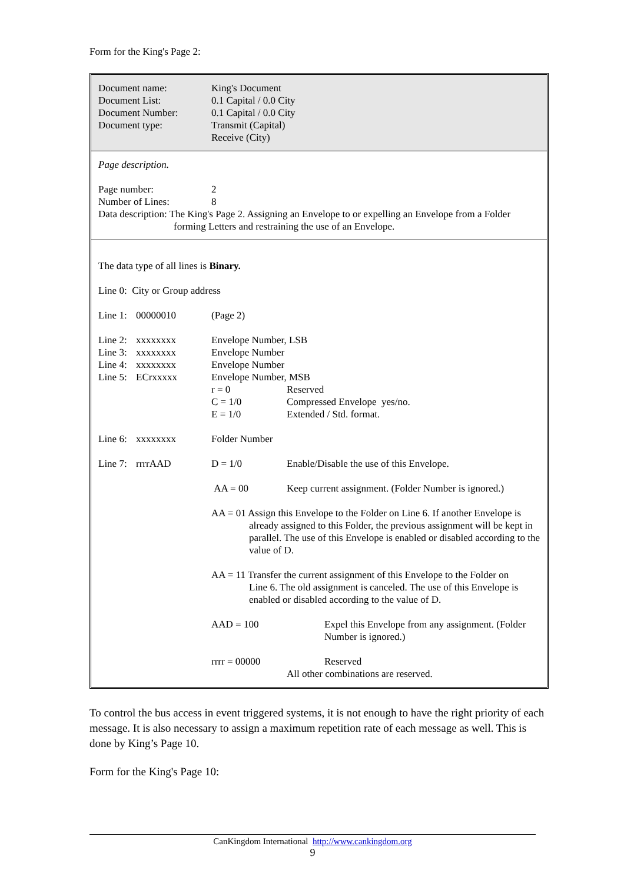Form for the King's Page 2:
Document name: King's Document
Document List: 0.1 Capital / 0.0 City
Document Number: 0.1 Capital / 0.0 City
Document type: Transmit (Capital)
Receive (City)
Page description.
Page number: 2
Number of Lines: 8
Data description: The King's Page 2. Assigning an Envelope to or expelling an Envelope from a Folder
forming Letters and restraining the use of an Envelope.
The data type of all lines is Binary.
Line 0: City or Group address
Line 1:
00000010 (Page 2)
Line 2:
xxxxxxxx Envelope Number, LSB
Line 3:
xxxxxxxx Envelope Number
Line 4:
xxxxxxxx Envelope Number
Line 5:
ECrxxxxx Envelope Number, MSB
r = 0 Reserved
C = 1/0 Compressed Envelope yes/no.
E = 1/0 Extended / Std. format.
Line 6:
xxxxxxxx Folder Number
Line 7:
rrrrAAD D = 1/0 Enable/Disable the use of this Envelope.
AA = 00 Keep current assignment. (Folder Number is ignored.)
AA = 01 Assign this Envelope to the Folder on Line 6. If another Envelope is
already assigned to this Folder, the previous assignment will be kept in parallel. The use of this Envelope is enabled or disabled according to the value of D.
AA = 11 Transfer the current assignment of this Envelope to the Folder on
Line 6. The old assignment is canceled. The use of this Envelope is enabled or disabled according to the value of D.
AAD = 100 Expel this Envelope from any assignment. (Folder Number is ignored.)
rrrr = 00000 Reserved
All other combinations are reserved.
To control the bus access in event triggered systems, it is not enough to have the right priority of each message. It is also necessary to assign a maximum repetition rate of each message as well. This is done by King’s Page 10.
Form for the King's Page 10:
CanKingdom International http://www.cankingdom.org
9